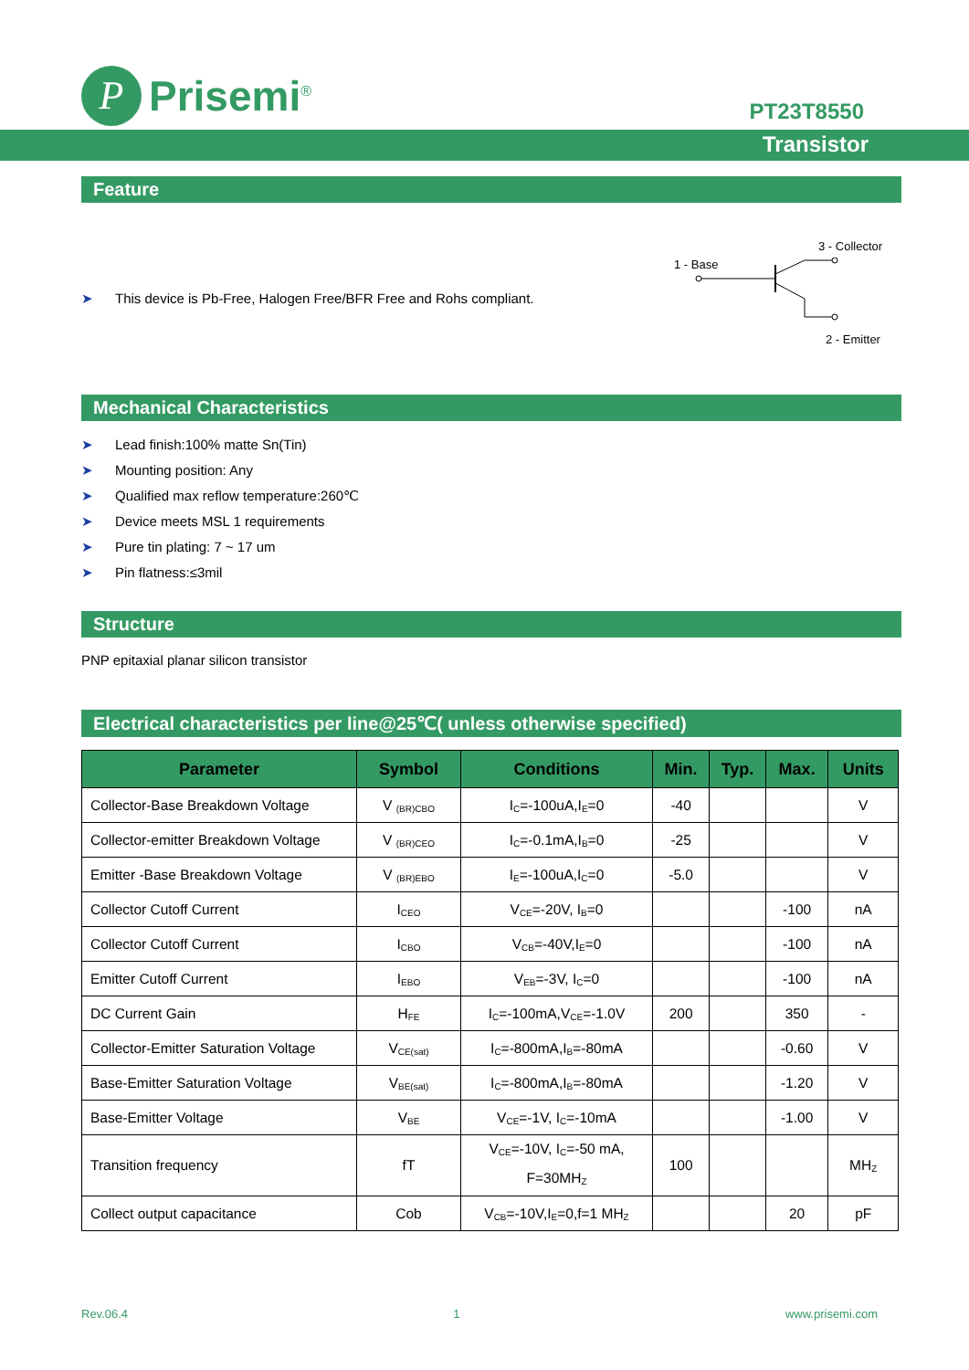P
Prisemi<sup>®</sup>
PT23T8550
Transistor
Feature
➤ This device is Pb-Free, Halogen Free/BFR Free and Rohs compliant.
3 - Collector
1 - Base
2 - Emitter
Mechanical Characteristics
➤ Lead finish:100% matte Sn(Tin)
➤ Mounting position: Any
➤ Qualified max reflow temperature:260℃
➤ Device meets MSL 1 requirements
➤ Pure tin plating: 7 ~ 17 um
➤ Pin flatness:≤3mil
Structure
PNP epitaxial planar silicon transistor
Electrical characteristics per line@25℃( unless otherwise specified)
| Parameter | Symbol | Conditions | Min. | Typ. | Max. | Units |
| --- | --- | --- | --- | --- | --- | --- |
| Collector-Base Breakdown Voltage | V <sub>(BR)CBO</sub> | I<sub>C</sub>=-100uA,I<sub>E</sub>=0 | -40 | | | V |
| Collector-emitter Breakdown Voltage | V <sub>(BR)CEO</sub> | I<sub>C</sub>=-0.1mA,I<sub>B</sub>=0 | -25 | | | V |
| Emitter -Base Breakdown Voltage | V <sub>(BR)EBO</sub> | I<sub>E</sub>=-100uA,I<sub>C</sub>=0 | -5.0 | | | V |
| Collector Cutoff Current | I<sub>CEO</sub> | V<sub>CE</sub>=-20V, I<sub>B</sub>=0 | | | -100 | nA |
| Collector Cutoff Current | I<sub>CBO</sub> | V<sub>CB</sub>=-40V,I<sub>E</sub>=0 | | | -100 | nA |
| Emitter Cutoff Current | I<sub>EBO</sub> | V<sub>EB</sub>=-3V, I<sub>C</sub>=0 | | | -100 | nA |
| DC Current Gain | H<sub>FE</sub> | I<sub>C</sub>=-100mA,V<sub>CE</sub>=-1.0V | 200 | | 350 | - |
| Collector-Emitter Saturation Voltage | V<sub>CE(sat)</sub> | I<sub>C</sub>=-800mA,I<sub>B</sub>=-80mA | | | -0.60 | V |
| Base-Emitter Saturation Voltage | V<sub>BE(sat)</sub> | I<sub>C</sub>=-800mA,I<sub>B</sub>=-80mA | | | -1.20 | V |
| Base-Emitter Voltage | V<sub>BE</sub> | V<sub>CE</sub>=-1V, I<sub>C</sub>=-10mA | | | -1.00 | V |
| Transition frequency | fT | V<sub>CE</sub>=-10V, I<sub>C</sub>=-50 mA, F=30MH<sub>Z</sub> | 100 | | | MH<sub>Z</sub> |
| Collect output capacitance | Cob | V<sub>CB</sub>=-10V,I<sub>E</sub>=0,f=1 MH<sub>Z</sub> | | | 20 | pF |
Rev.06.4 1 www.prisemi.com